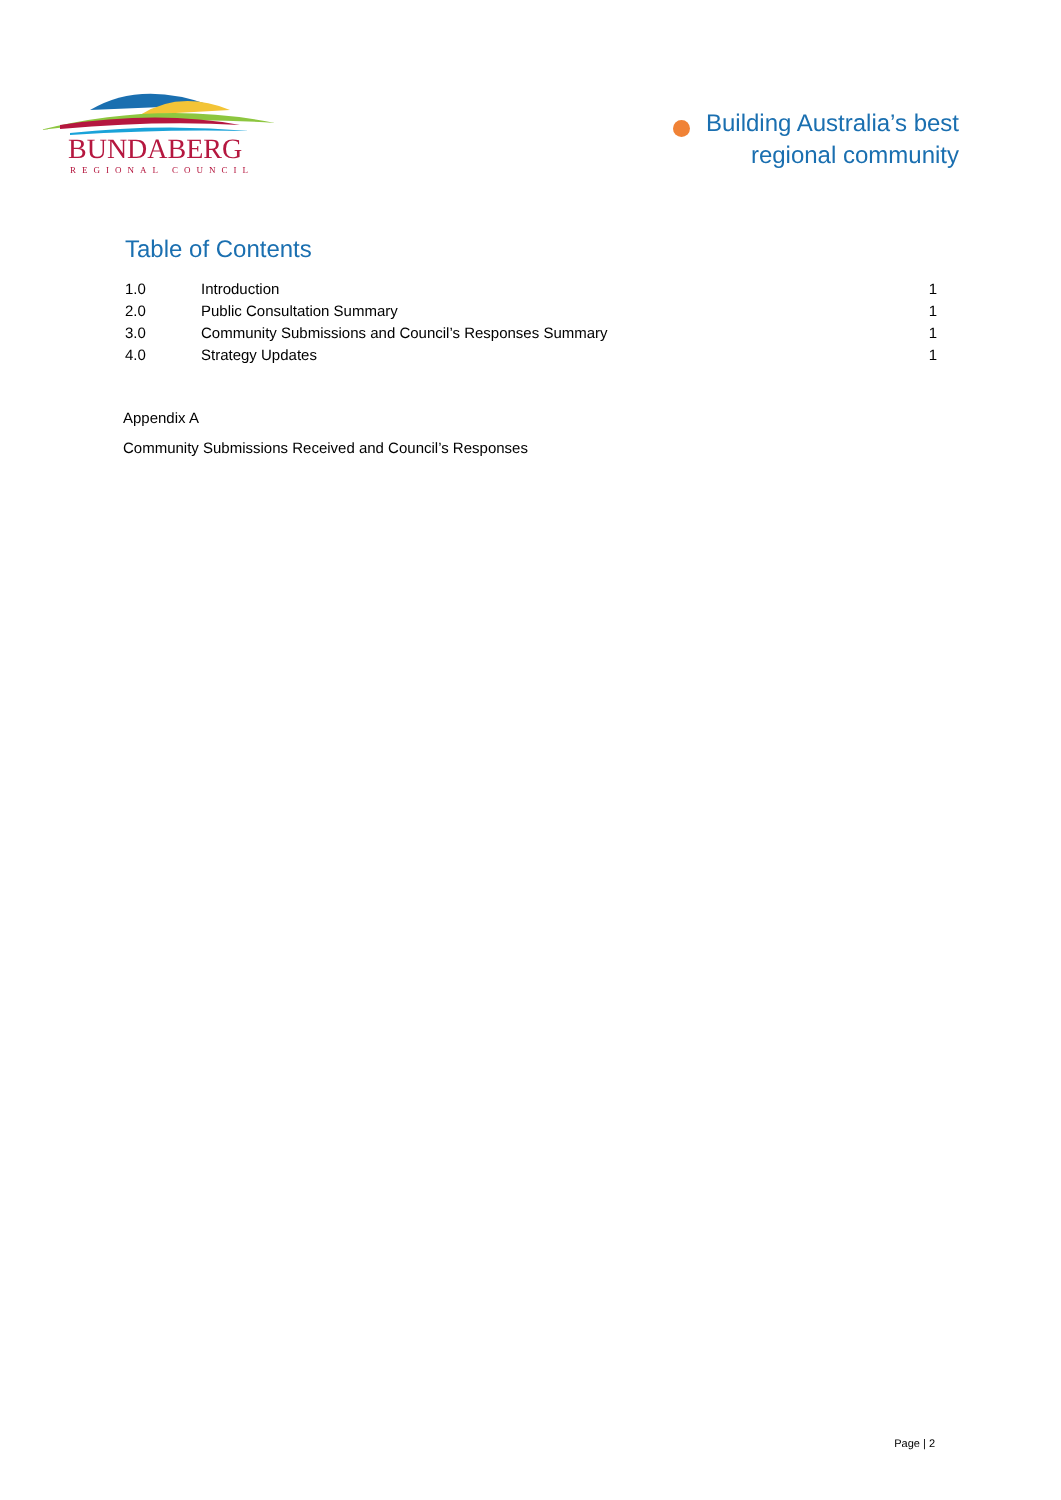BUNDABERG
REGIONAL COUNCIL
Building Australia’s best
regional community
Table of Contents
| 1.0 | Introduction | 1 |
| 2.0 | Public Consultation Summary | 1 |
| 3.0 | Community Submissions and Council’s Responses Summary | 1 |
| 4.0 | Strategy Updates | 1 |
Appendix A
Community Submissions Received and Council’s Responses
Page | 2